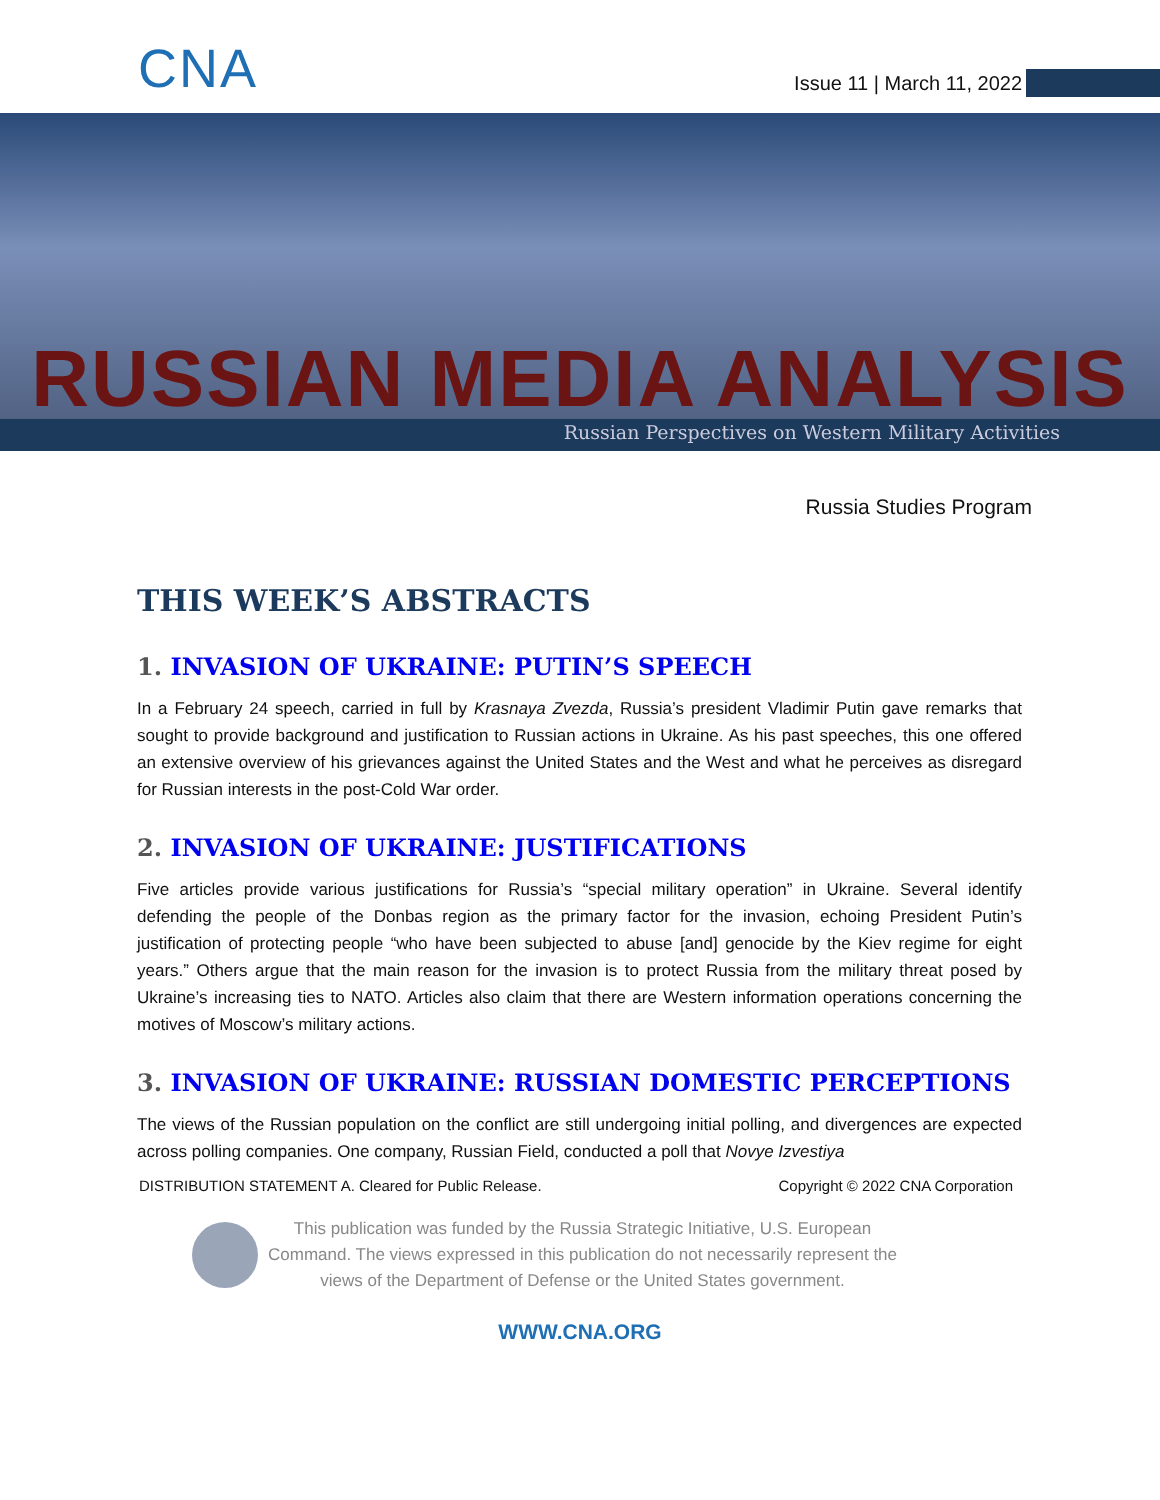CNA
Issue 11 | March 11, 2022
RUSSIAN MEDIA ANALYSIS
Russian Perspectives on Western Military Activities
Russia Studies Program
THIS WEEK’S ABSTRACTS
1. INVASION OF UKRAINE: PUTIN’S SPEECH
In a February 24 speech, carried in full by Krasnaya Zvezda, Russia’s president Vladimir Putin gave remarks that sought to provide background and justification to Russian actions in Ukraine. As his past speeches, this one offered an extensive overview of his grievances against the United States and the West and what he perceives as disregard for Russian interests in the post-Cold War order.
2. INVASION OF UKRAINE: JUSTIFICATIONS
Five articles provide various justifications for Russia’s “special military operation” in Ukraine. Several identify defending the people of the Donbas region as the primary factor for the invasion, echoing President Putin’s justification of protecting people “who have been subjected to abuse [and] genocide by the Kiev regime for eight years.” Others argue that the main reason for the invasion is to protect Russia from the military threat posed by Ukraine’s increasing ties to NATO. Articles also claim that there are Western information operations concerning the motives of Moscow’s military actions.
3. INVASION OF UKRAINE: RUSSIAN DOMESTIC PERCEPTIONS
The views of the Russian population on the conflict are still undergoing initial polling, and divergences are expected across polling companies. One company, Russian Field, conducted a poll that Novye Izvestiya
DISTRIBUTION STATEMENT A. Cleared for Public Release. Copyright © 2022 CNA Corporation
This publication was funded by the Russia Strategic Initiative, U.S. European
Command. The views expressed in this publication do not necessarily represent the
views of the Department of Defense or the United States government.
WWW.CNA.ORG